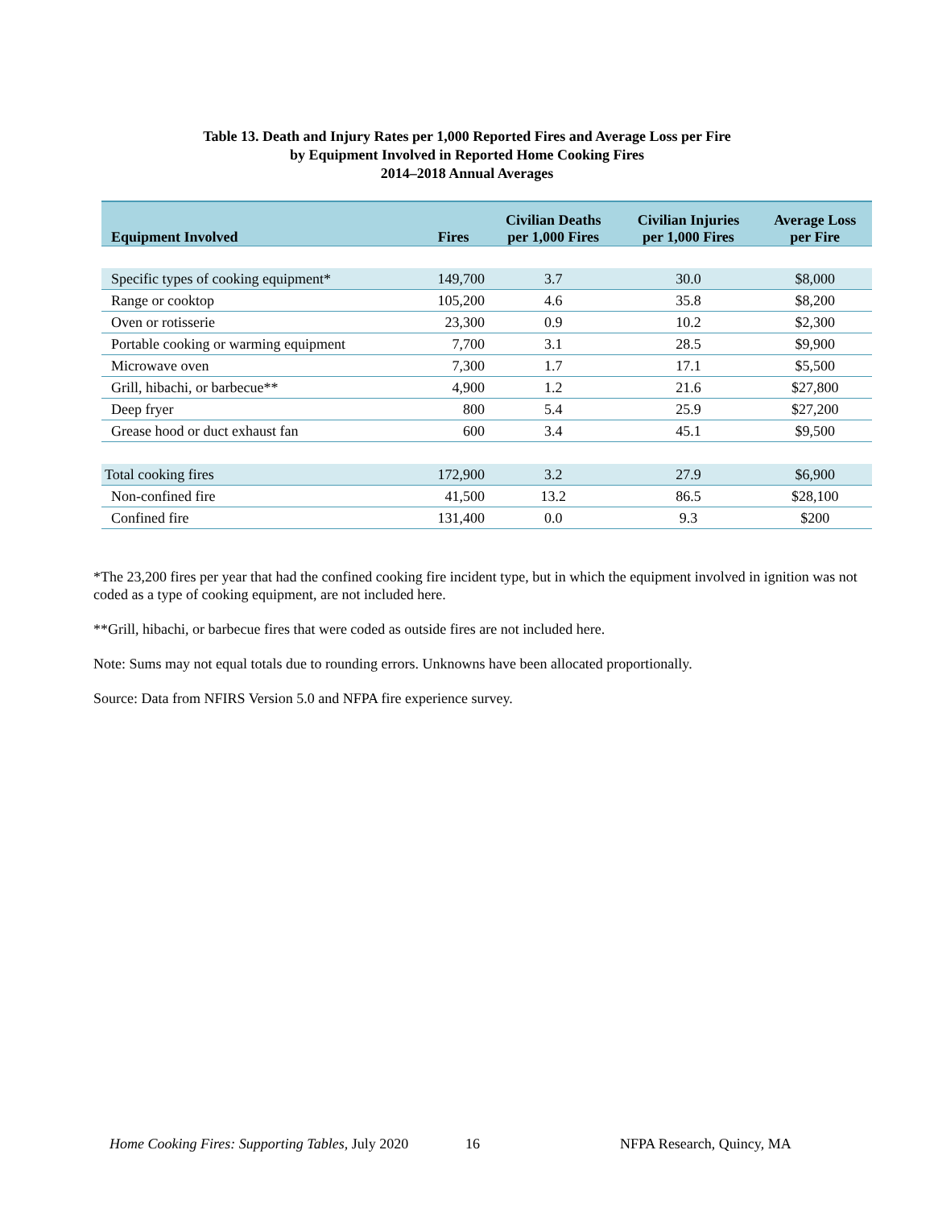Table 13. Death and Injury Rates per 1,000 Reported Fires and Average Loss per Fire
by Equipment Involved in Reported Home Cooking Fires
2014–2018 Annual Averages
| Equipment Involved | Fires | Civilian Deaths per 1,000 Fires | Civilian Injuries per 1,000 Fires | Average Loss per Fire |
| --- | --- | --- | --- | --- |
| Specific types of cooking equipment* | 149,700 | 3.7 | 30.0 | $8,000 |
| Range or cooktop | 105,200 | 4.6 | 35.8 | $8,200 |
| Oven or rotisserie | 23,300 | 0.9 | 10.2 | $2,300 |
| Portable cooking or warming equipment | 7,700 | 3.1 | 28.5 | $9,900 |
| Microwave oven | 7,300 | 1.7 | 17.1 | $5,500 |
| Grill, hibachi, or barbecue** | 4,900 | 1.2 | 21.6 | $27,800 |
| Deep fryer | 800 | 5.4 | 25.9 | $27,200 |
| Grease hood or duct exhaust fan | 600 | 3.4 | 45.1 | $9,500 |
| Total cooking fires | 172,900 | 3.2 | 27.9 | $6,900 |
| Non-confined fire | 41,500 | 13.2 | 86.5 | $28,100 |
| Confined fire | 131,400 | 0.0 | 9.3 | $200 |
*The 23,200 fires per year that had the confined cooking fire incident type, but in which the equipment involved in ignition was not coded as a type of cooking equipment, are not included here.
**Grill, hibachi, or barbecue fires that were coded as outside fires are not included here.
Note: Sums may not equal totals due to rounding errors. Unknowns have been allocated proportionally.
Source: Data from NFIRS Version 5.0 and NFPA fire experience survey.
Home Cooking Fires: Supporting Tables, July 2020 16 NFPA Research, Quincy, MA